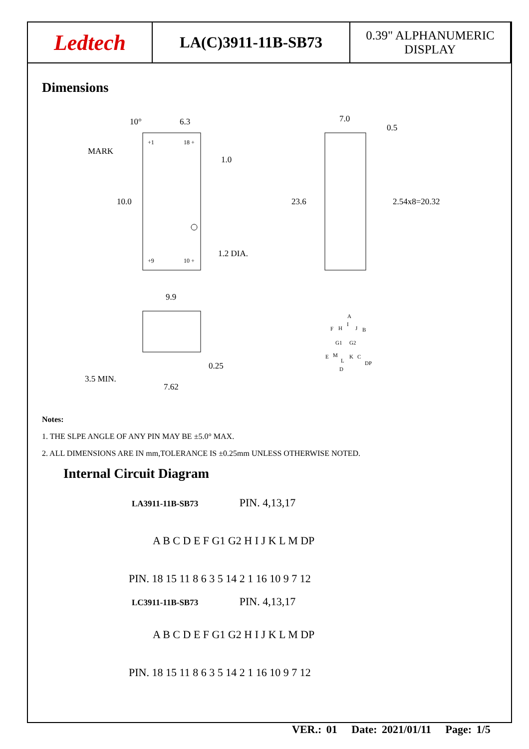| Ledtech | LA(C)3911-11B-SB73 | 0.39" ALPHANUMERIC DISPLAY |
Dimensions
10°
6.3
+1
18 +
MARK
1.0
10.0
1.2 DIA.
+9
10 +
7.0
0.5
23.6
2.54x8=20.32
9.9
0.25
3.5 MIN.
7.62
A
F
H
I
J
B
G1
G2
E
M
L
K
C
D
DP
Notes:
1. THE SLPE ANGLE OF ANY PIN MAY BE ±5.0° MAX.
2. ALL DIMENSIONS ARE IN mm,TOLERANCE IS ±0.25mm UNLESS OTHERWISE NOTED.
Internal Circuit Diagram
LA3911-11B-SB73 PIN. 4,13,17
A B C D E F G1 G2 H I J K L M DP
PIN. 18 15 11 8 6 3 5 14 2 1 16 10 9 7 12
LC3911-11B-SB73 PIN. 4,13,17
A B C D E F G1 G2 H I J K L M DP
PIN. 18 15 11 8 6 3 5 14 2 1 16 10 9 7 12
VER.: 01 Date: 2021/01/11 Page: 1/5